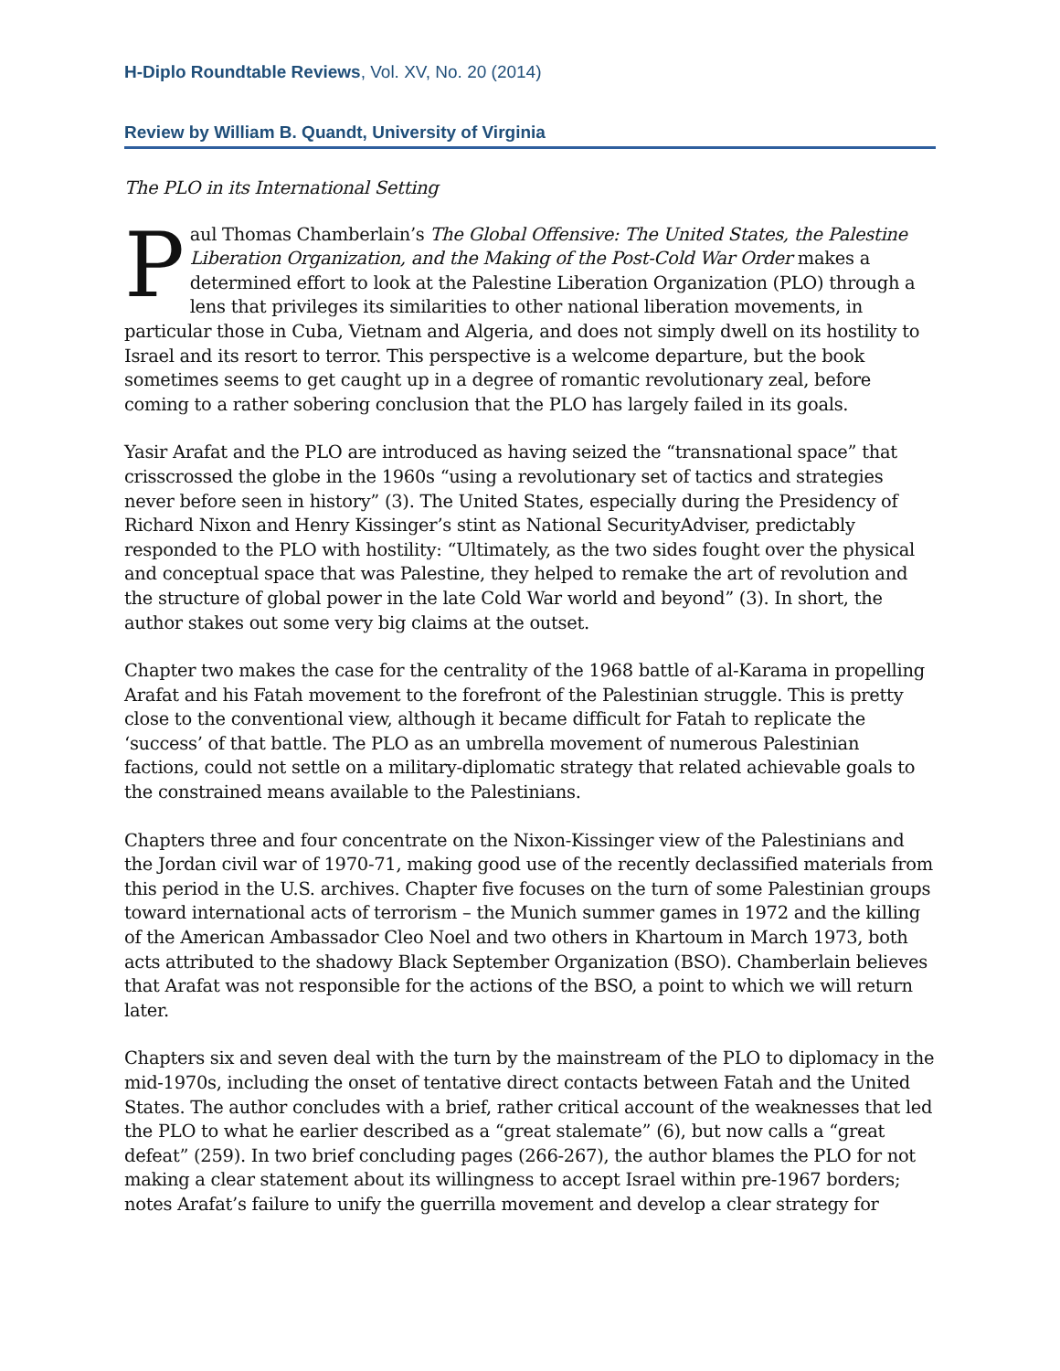H-Diplo Roundtable Reviews, Vol. XV, No. 20 (2014)
Review by William B. Quandt, University of Virginia
The PLO in its International Setting
Paul Thomas Chamberlain’s The Global Offensive: The United States, the Palestine Liberation Organization, and the Making of the Post-Cold War Order makes a determined effort to look at the Palestine Liberation Organization (PLO) through a lens that privileges its similarities to other national liberation movements, in particular those in Cuba, Vietnam and Algeria, and does not simply dwell on its hostility to Israel and its resort to terror. This perspective is a welcome departure, but the book sometimes seems to get caught up in a degree of romantic revolutionary zeal, before coming to a rather sobering conclusion that the PLO has largely failed in its goals.
Yasir Arafat and the PLO are introduced as having seized the “transnational space” that crisscrossed the globe in the 1960s “using a revolutionary set of tactics and strategies never before seen in history” (3). The United States, especially during the Presidency of Richard Nixon and Henry Kissinger’s stint as National SecurityAdviser, predictably responded to the PLO with hostility: “Ultimately, as the two sides fought over the physical and conceptual space that was Palestine, they helped to remake the art of revolution and the structure of global power in the late Cold War world and beyond” (3). In short, the author stakes out some very big claims at the outset.
Chapter two makes the case for the centrality of the 1968 battle of al-Karama in propelling Arafat and his Fatah movement to the forefront of the Palestinian struggle. This is pretty close to the conventional view, although it became difficult for Fatah to replicate the ‘success’ of that battle. The PLO as an umbrella movement of numerous Palestinian factions, could not settle on a military-diplomatic strategy that related achievable goals to the constrained means available to the Palestinians.
Chapters three and four concentrate on the Nixon-Kissinger view of the Palestinians and the Jordan civil war of 1970-71, making good use of the recently declassified materials from this period in the U.S. archives. Chapter five focuses on the turn of some Palestinian groups toward international acts of terrorism – the Munich summer games in 1972 and the killing of the American Ambassador Cleo Noel and two others in Khartoum in March 1973, both acts attributed to the shadowy Black September Organization (BSO). Chamberlain believes that Arafat was not responsible for the actions of the BSO, a point to which we will return later.
Chapters six and seven deal with the turn by the mainstream of the PLO to diplomacy in the mid-1970s, including the onset of tentative direct contacts between Fatah and the United States. The author concludes with a brief, rather critical account of the weaknesses that led the PLO to what he earlier described as a “great stalemate” (6), but now calls a “great defeat” (259). In two brief concluding pages (266-267), the author blames the PLO for not making a clear statement about its willingness to accept Israel within pre-1967 borders; notes Arafat’s failure to unify the guerrilla movement and develop a clear strategy for